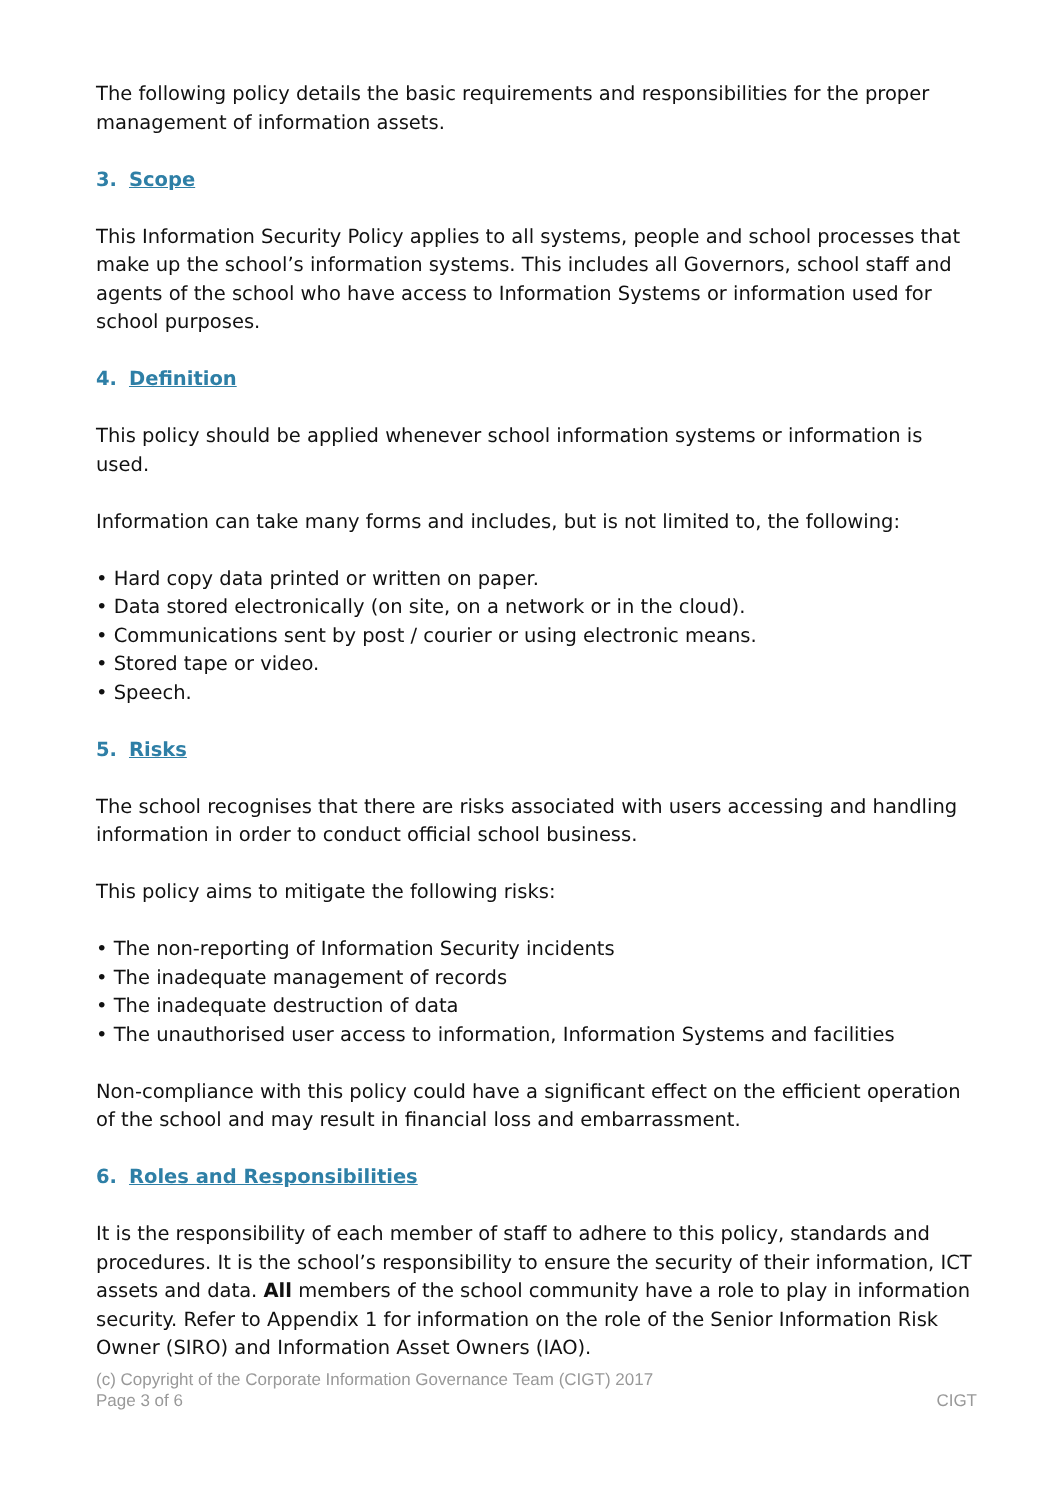The following policy details the basic requirements and responsibilities for the proper management of information assets.
3. Scope
This Information Security Policy applies to all systems, people and school processes that make up the school’s information systems. This includes all Governors, school staff and agents of the school who have access to Information Systems or information used for school purposes.
4. Definition
This policy should be applied whenever school information systems or information is used.
Information can take many forms and includes, but is not limited to, the following:
• Hard copy data printed or written on paper.
• Data stored electronically (on site, on a network or in the cloud).
• Communications sent by post / courier or using electronic means.
• Stored tape or video.
• Speech.
5. Risks
The school recognises that there are risks associated with users accessing and handling information in order to conduct official school business.
This policy aims to mitigate the following risks:
• The non-reporting of Information Security incidents
• The inadequate management of records
• The inadequate destruction of data
• The unauthorised user access to information, Information Systems and facilities
Non-compliance with this policy could have a significant effect on the efficient operation of the school and may result in financial loss and embarrassment.
6. Roles and Responsibilities
It is the responsibility of each member of staff to adhere to this policy, standards and procedures. It is the school’s responsibility to ensure the security of their information, ICT assets and data. All members of the school community have a role to play in information security. Refer to Appendix 1 for information on the role of the Senior Information Risk Owner (SIRO) and Information Asset Owners (IAO).
(c) Copyright of the Corporate Information Governance Team (CIGT) 2017
Page 3 of 6 CIGT